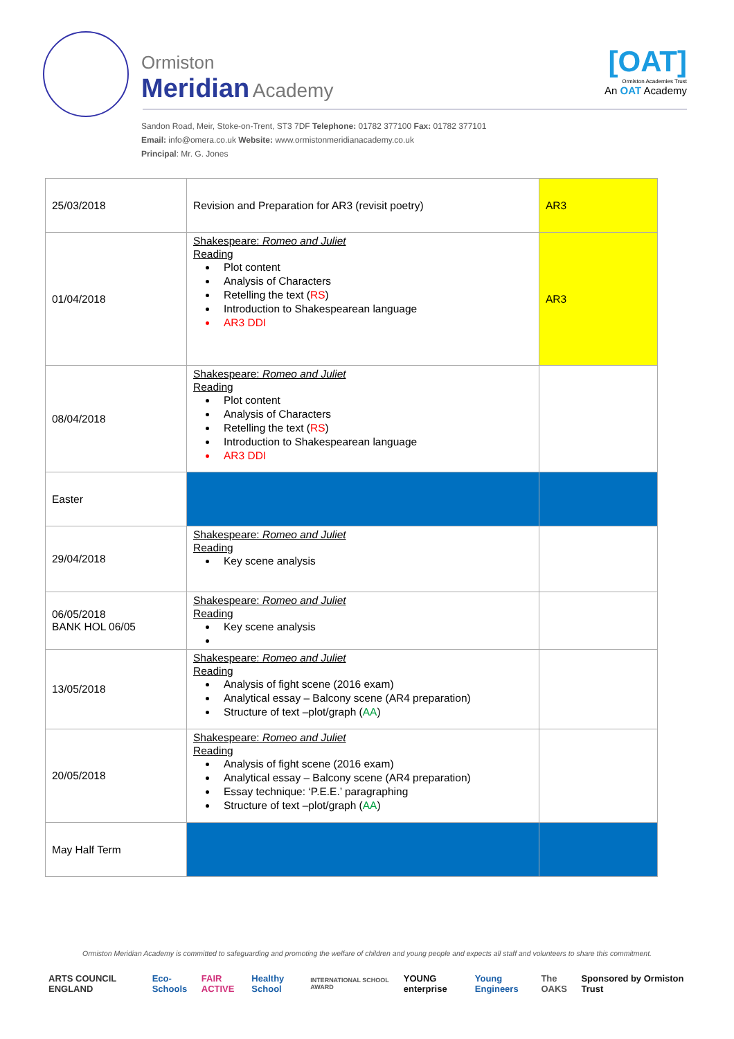Ormiston
Meridian Academy
[OAT]
Ormiston Academies Trust
An OAT Academy
Sandon Road, Meir, Stoke-on-Trent, ST3 7DF Telephone: 01782 377100 Fax: 01782 377101
Email: info@omera.co.uk Website: www.ormistonmeridianacademy.co.uk
Principal: Mr. G. Jones
| 25/03/2018 | Revision and Preparation for AR3 (revisit poetry) | AR3 |
| 01/04/2018 | Shakespeare: Romeo and Juliet Reading Plot content Analysis of Characters Retelling the text ( RS ) Introduction to Shakespearean language AR3 DDI | AR3 |
| 08/04/2018 | Shakespeare: Romeo and Juliet Reading Plot content Analysis of Characters Retelling the text ( RS ) Introduction to Shakespearean language AR3 DDI | |
| Easter | | |
| 29/04/2018 | Shakespeare: Romeo and Juliet Reading Key scene analysis | |
| 06/05/2018 BANK HOL 06/05 | Shakespeare: Romeo and Juliet Reading Key scene analysis | |
| 13/05/2018 | Shakespeare: Romeo and Juliet Reading Analysis of fight scene (2016 exam) Analytical essay – Balcony scene (AR4 preparation) Structure of text –plot/graph ( AA ) | |
| 20/05/2018 | Shakespeare: Romeo and Juliet Reading Analysis of fight scene (2016 exam) Analytical essay – Balcony scene (AR4 preparation) Essay technique: ‘P.E.E.’ paragraphing Structure of text –plot/graph ( AA ) | |
| May Half Term | | |
Ormiston Meridian Academy is committed to safeguarding and promoting the welfare of children and young people and expects all staff and volunteers to share this commitment.
ARTS COUNCIL ENGLAND Eco-Schools FAIR ACTIVE Healthy School INTERNATIONAL SCHOOL AWARD YOUNG enterprise Young Engineers The OAKS Sponsored by Ormiston Trust